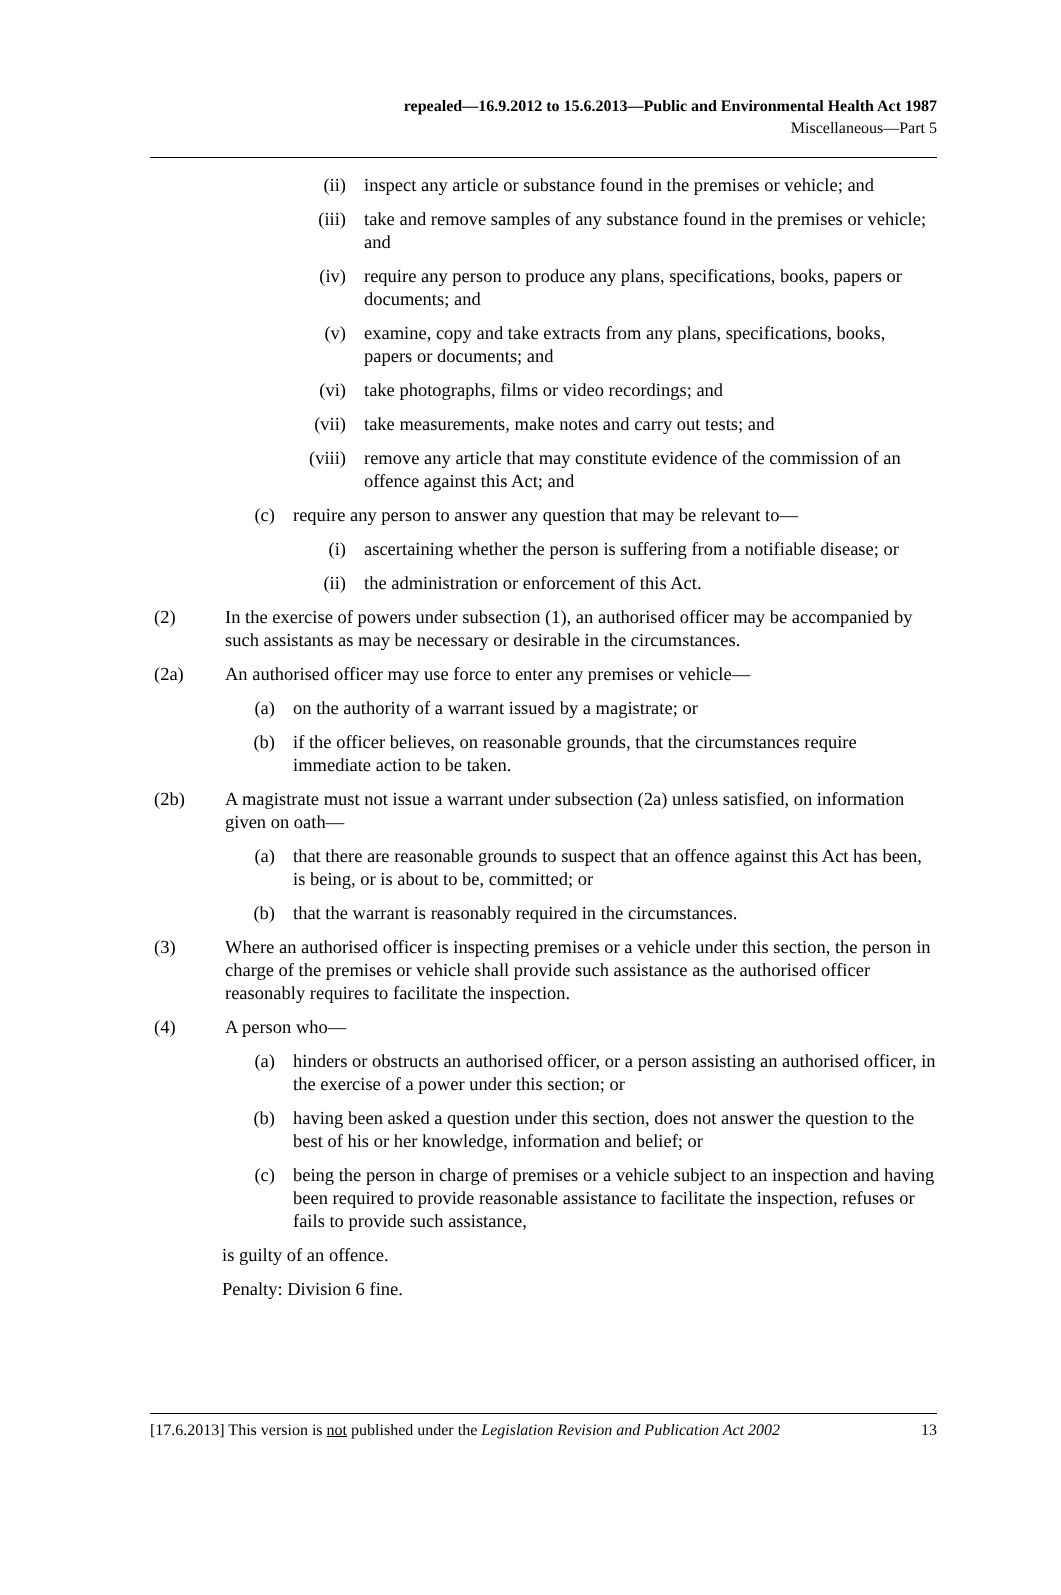repealed—16.9.2012 to 15.6.2013—Public and Environmental Health Act 1987
Miscellaneous—Part 5
(ii) inspect any article or substance found in the premises or vehicle; and
(iii) take and remove samples of any substance found in the premises or vehicle; and
(iv) require any person to produce any plans, specifications, books, papers or documents; and
(v) examine, copy and take extracts from any plans, specifications, books, papers or documents; and
(vi) take photographs, films or video recordings; and
(vii) take measurements, make notes and carry out tests; and
(viii) remove any article that may constitute evidence of the commission of an offence against this Act; and
(c) require any person to answer any question that may be relevant to—
(i) ascertaining whether the person is suffering from a notifiable disease; or
(ii) the administration or enforcement of this Act.
(2) In the exercise of powers under subsection (1), an authorised officer may be accompanied by such assistants as may be necessary or desirable in the circumstances.
(2a) An authorised officer may use force to enter any premises or vehicle—
(a) on the authority of a warrant issued by a magistrate; or
(b) if the officer believes, on reasonable grounds, that the circumstances require immediate action to be taken.
(2b) A magistrate must not issue a warrant under subsection (2a) unless satisfied, on information given on oath—
(a) that there are reasonable grounds to suspect that an offence against this Act has been, is being, or is about to be, committed; or
(b) that the warrant is reasonably required in the circumstances.
(3) Where an authorised officer is inspecting premises or a vehicle under this section, the person in charge of the premises or vehicle shall provide such assistance as the authorised officer reasonably requires to facilitate the inspection.
(4) A person who—
(a) hinders or obstructs an authorised officer, or a person assisting an authorised officer, in the exercise of a power under this section; or
(b) having been asked a question under this section, does not answer the question to the best of his or her knowledge, information and belief; or
(c) being the person in charge of premises or a vehicle subject to an inspection and having been required to provide reasonable assistance to facilitate the inspection, refuses or fails to provide such assistance,
is guilty of an offence.
Penalty: Division 6 fine.
[17.6.2013] This version is not published under the Legislation Revision and Publication Act 2002 13